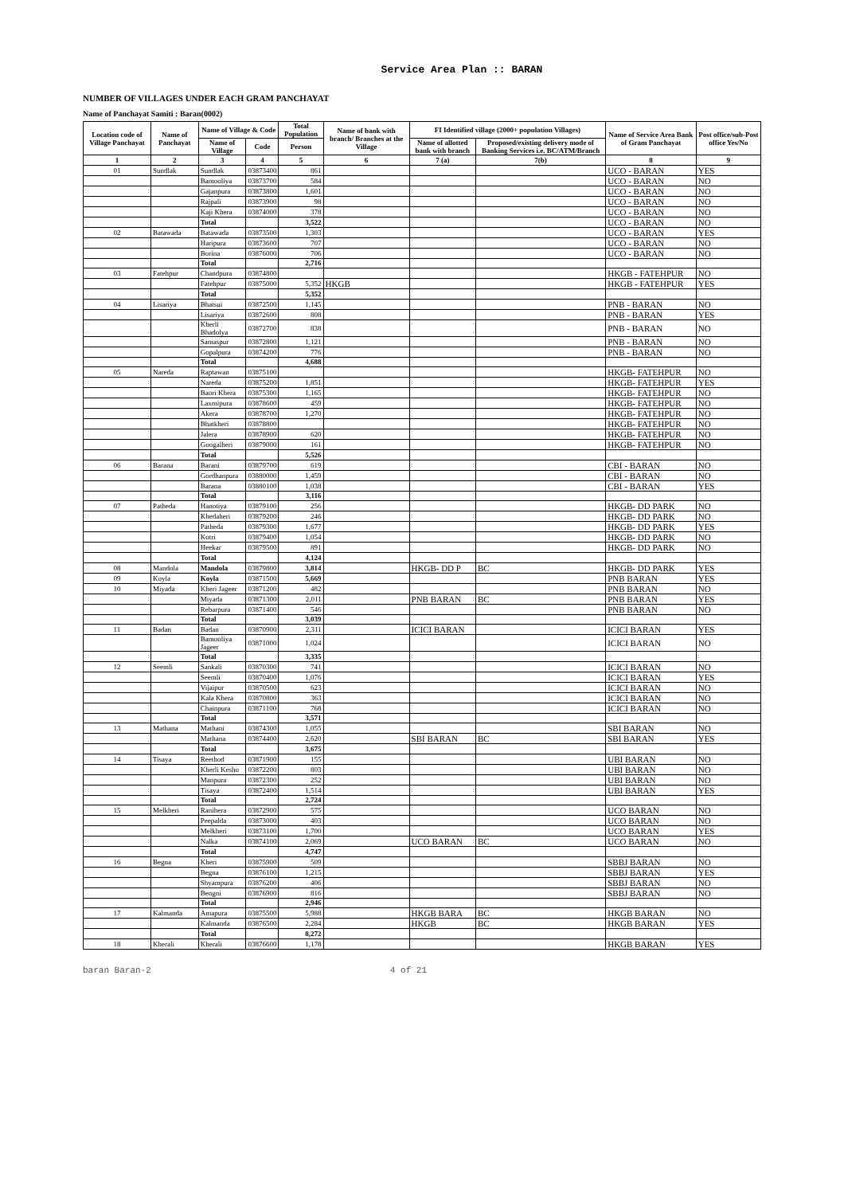Service Area Plan :: BARAN
NUMBER OF VILLAGES UNDER EACH GRAM PANCHAYAT
Name of Panchayat Samiti : Baran(0002)
| Location code of Village Panchayat | Name of Panchayat | Name of Village & Code | | Total Population | Name of bank with branch/ Branches at the Village | FI Identified village (2000+ population Villages) | | Name of Service Area Bank of Gram Panchayat | Post office/sub-Post office Yes/No |
| --- | --- | --- | --- | --- | --- | --- | --- | --- | --- |
| | | Name of Village | Code | Person | | Name of allotted bank with branch | Proposed/existing delivery mode of Banking Services i.e. BC/ATM/Branch | | |
| 1 | 2 | 3 | 4 | 5 | 6 | 7 (a) | 7(b) | 8 | 9 |
| 01 | Sundlak | Sundlak | 03873400 | 861 | | | | UCO - BARAN | YES |
| | | Bamooliya | 03873700 | 584 | | | | UCO - BARAN | NO |
| | | Gajanpura | 03873800 | 1,601 | | | | UCO - BARAN | NO |
| | | Rajpali | 03873900 | 98 | | | | UCO - BARAN | NO |
| | | Kaji Khera | 03874000 | 378 | | | | UCO - BARAN | NO |
| | | Total | | 3,522 | | | | UCO - BARAN | NO |
| 02 | Batawada | Batawada | 03873500 | 1,303 | | | | UCO - BARAN | YES |
| | | Haripura | 03873600 | 707 | | | | UCO - BARAN | NO |
| | | Borina | 03876000 | 706 | | | | UCO - BARAN | NO |
| | | Total | | 2,716 | | | | | |
| 03 | Fatehpur | Chandpura | 03874800 | | | | | HKGB - FATEHPUR | NO |
| | | Fatehpur | 03875000 | 5,352 | HKGB | | | HKGB - FATEHPUR | YES |
| | | Total | | 5,352 | | | | | |
| 04 | Lisariya | Bhatsui | 03872500 | 1,145 | | | | PNB - BARAN | NO |
| | | Lisariya | 03872600 | 808 | | | | PNB - BARAN | YES |
| | | Kherli Bhadolya | 03872700 | 838 | | | | PNB - BARAN | NO |
| | | Samaspur | 03872800 | 1,121 | | | | PNB - BARAN | NO |
| | | Gopalpura | 03874200 | 776 | | | | PNB - BARAN | NO |
| | | Total | | 4,688 | | | | | |
| 05 | Nareda | Raptawan | 03875100 | | | | | HKGB- FATEHPUR | NO |
| | | Nareda | 03875200 | 1,851 | | | | HKGB- FATEHPUR | YES |
| | | Baori Khera | 03875300 | 1,165 | | | | HKGB- FATEHPUR | NO |
| | | Laxmipura | 03878600 | 459 | | | | HKGB- FATEHPUR | NO |
| | | Akera | 03878700 | 1,270 | | | | HKGB- FATEHPUR | NO |
| | | Bhatkheri | 03878800 | | | | | HKGB- FATEHPUR | NO |
| | | Jalera | 03878900 | 620 | | | | HKGB- FATEHPUR | NO |
| | | Googalheri | 03879000 | 161 | | | | HKGB- FATEHPUR | NO |
| | | Total | | 5,526 | | | | | |
| 06 | Barana | Barani | 03879700 | 619 | | | | CBI - BARAN | NO |
| | | Gordhanpura | 03880000 | 1,459 | | | | CBI - BARAN | NO |
| | | Barana | 03880100 | 1,038 | | | | CBI - BARAN | YES |
| | | Total | | 3,116 | | | | | |
| 07 | Patheda | Hanotiya | 03879100 | 256 | | | | HKGB- DD PARK | NO |
| | | Khedaheri | 03879200 | 246 | | | | HKGB- DD PARK | NO |
| | | Patheda | 03879300 | 1,677 | | | | HKGB- DD PARK | YES |
| | | Kotri | 03879400 | 1,054 | | | | HKGB- DD PARK | NO |
| | | Heekar | 03879500 | 891 | | | | HKGB- DD PARK | NO |
| | | Total | | 4,124 | | | | | |
| 08 | Mandola | Mandola | 03879800 | 3,814 | | HKGB- DD P | BC | HKGB- DD PARK | YES |
| 09 | Koyla | Koyla | 03871500 | 5,669 | | | | PNB BARAN | YES |
| 10 | Miyada | Kheri Jageer | 03871200 | 482 | | | | PNB BARAN | NO |
| | | Miyada | 03871300 | 2,011 | | PNB BARAN | BC | PNB BARAN | YES |
| | | Rebarpura | 03871400 | 546 | | | | PNB BARAN | NO |
| | | Total | | 3,039 | | | | | |
| 11 | Badan | Badan | 03870900 | 2,311 | | ICICI BARAN | | ICICI BARAN | YES |
| | | Bamooliya Jageer | 03871000 | 1,024 | | | | ICICI BARAN | NO |
| | | Total | | 3,335 | | | | | |
| 12 | Seemli | Sankali | 03870300 | 741 | | | | ICICI BARAN | NO |
| | | Seemli | 03870400 | 1,076 | | | | ICICI BARAN | YES |
| | | Vijaipur | 03870500 | 623 | | | | ICICI BARAN | NO |
| | | Kala Khera | 03870800 | 363 | | | | ICICI BARAN | NO |
| | | Chainpura | 03871100 | 768 | | | | ICICI BARAN | NO |
| | | Total | | 3,571 | | | | | |
| 13 | Mathana | Mathani | 03874300 | 1,055 | | | | SBI BARAN | NO |
| | | Mathana | 03874400 | 2,620 | | SBI BARAN | BC | SBI BARAN | YES |
| | | Total | | 3,675 | | | | | |
| 14 | Tisaya | Reethod | 03871900 | 155 | | | | UBI BARAN | NO |
| | | Kherli Kesho | 03872200 | 803 | | | | UBI BARAN | NO |
| | | Manpura | 03872300 | 252 | | | | UBI BARAN | NO |
| | | Tisaya | 03872400 | 1,514 | | | | UBI BARAN | YES |
| | | Total | | 2,724 | | | | | |
| 15 | Melkheri | Ranihera | 03872900 | 575 | | | | UCO BARAN | NO |
| | | Peepalda | 03873000 | 403 | | | | UCO BARAN | NO |
| | | Melkheri | 03873100 | 1,700 | | | | UCO BARAN | YES |
| | | Nalka | 03874100 | 2,069 | | UCO BARAN | BC | UCO BARAN | NO |
| | | Total | | 4,747 | | | | | |
| 16 | Begna | Kheri | 03875900 | 509 | | | | SBBJ BARAN | NO |
| | | Begna | 03876100 | 1,215 | | | | SBBJ BARAN | YES |
| | | Shyampura | 03876200 | 406 | | | | SBBJ BARAN | NO |
| | | Bengni | 03876900 | 816 | | | | SBBJ BARAN | NO |
| | | Total | | 2,946 | | | | | |
| 17 | Kalmanda | Amapura | 03875500 | 5,988 | | HKGB BARA | BC | HKGB BARAN | NO |
| | | Kalmanda | 03876500 | 2,284 | | HKGB | BC | HKGB BARAN | YES |
| | | Total | | 8,272 | | | | | |
| 18 | Kherali | Kherali | 03876600 | 1,178 | | | | HKGB BARAN | YES |
baran Baran-2 4 of 21